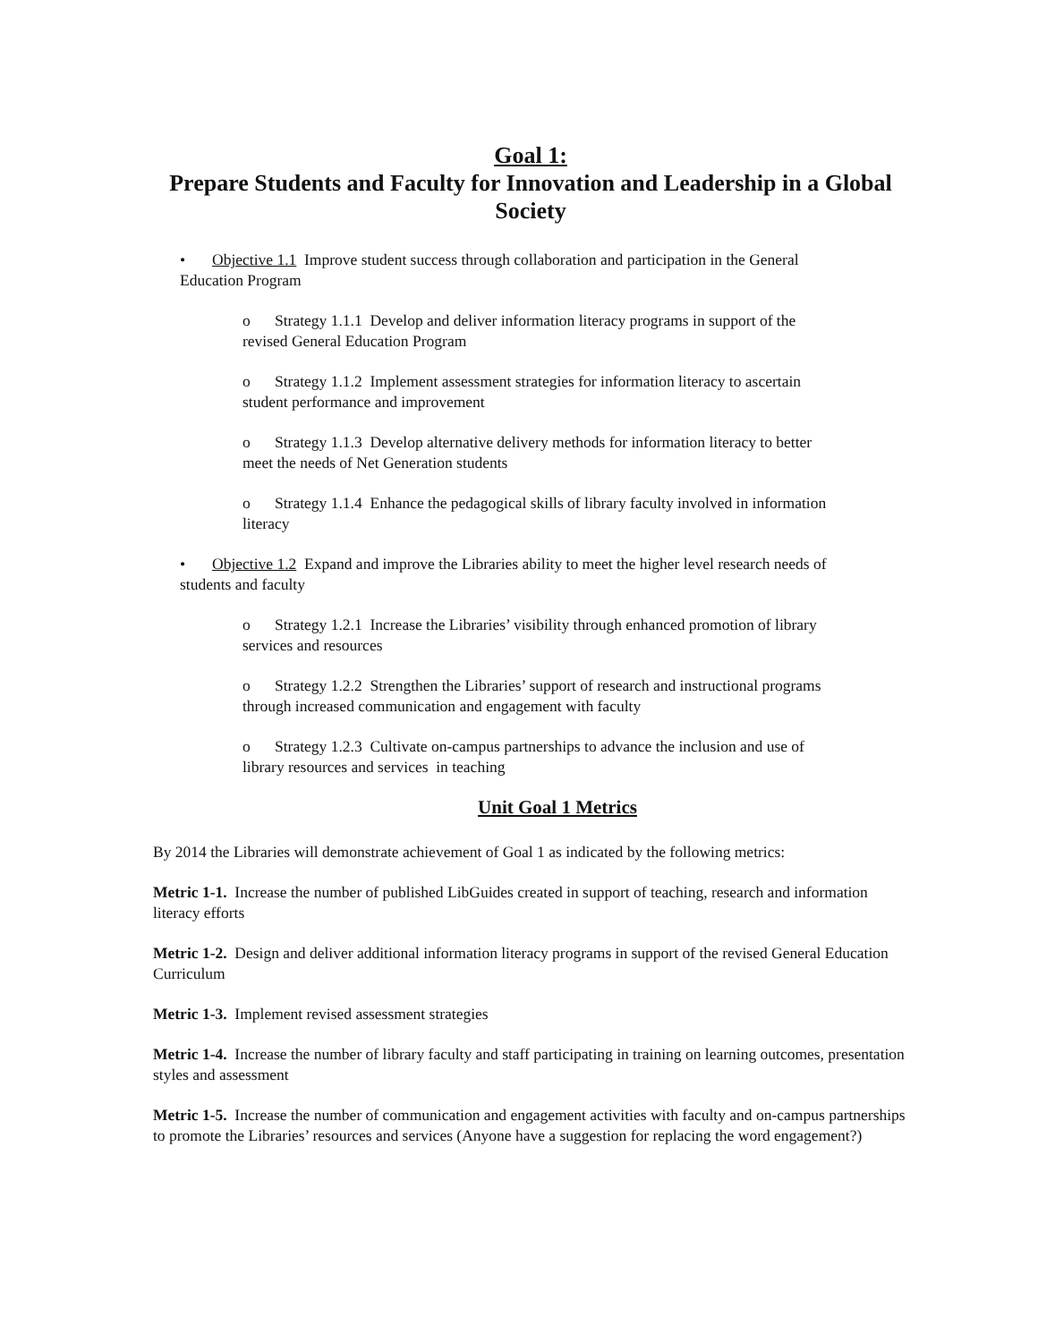Goal 1:
Prepare Students and Faculty for Innovation and Leadership in a Global Society
• Objective 1.1 Improve student success through collaboration and participation in the General
Education Program
o Strategy 1.1.1 Develop and deliver information literacy programs in support of the
revised General Education Program
o Strategy 1.1.2 Implement assessment strategies for information literacy to ascertain
student performance and improvement
o Strategy 1.1.3 Develop alternative delivery methods for information literacy to better
meet the needs of Net Generation students
o Strategy 1.1.4 Enhance the pedagogical skills of library faculty involved in information
literacy
• Objective 1.2 Expand and improve the Libraries ability to meet the higher level research needs of
students and faculty
o Strategy 1.2.1 Increase the Libraries’ visibility through enhanced promotion of library
services and resources
o Strategy 1.2.2 Strengthen the Libraries’ support of research and instructional programs
through increased communication and engagement with faculty
o Strategy 1.2.3 Cultivate on-campus partnerships to advance the inclusion and use of
library resources and services in teaching
Unit Goal 1 Metrics
By 2014 the Libraries will demonstrate achievement of Goal 1 as indicated by the following metrics:
Metric 1-1. Increase the number of published LibGuides created in support of teaching, research and information literacy efforts
Metric 1-2. Design and deliver additional information literacy programs in support of the revised General Education Curriculum
Metric 1-3. Implement revised assessment strategies
Metric 1-4. Increase the number of library faculty and staff participating in training on learning outcomes, presentation styles and assessment
Metric 1-5. Increase the number of communication and engagement activities with faculty and on-campus partnerships to promote the Libraries’ resources and services (Anyone have a suggestion for replacing the word engagement?)